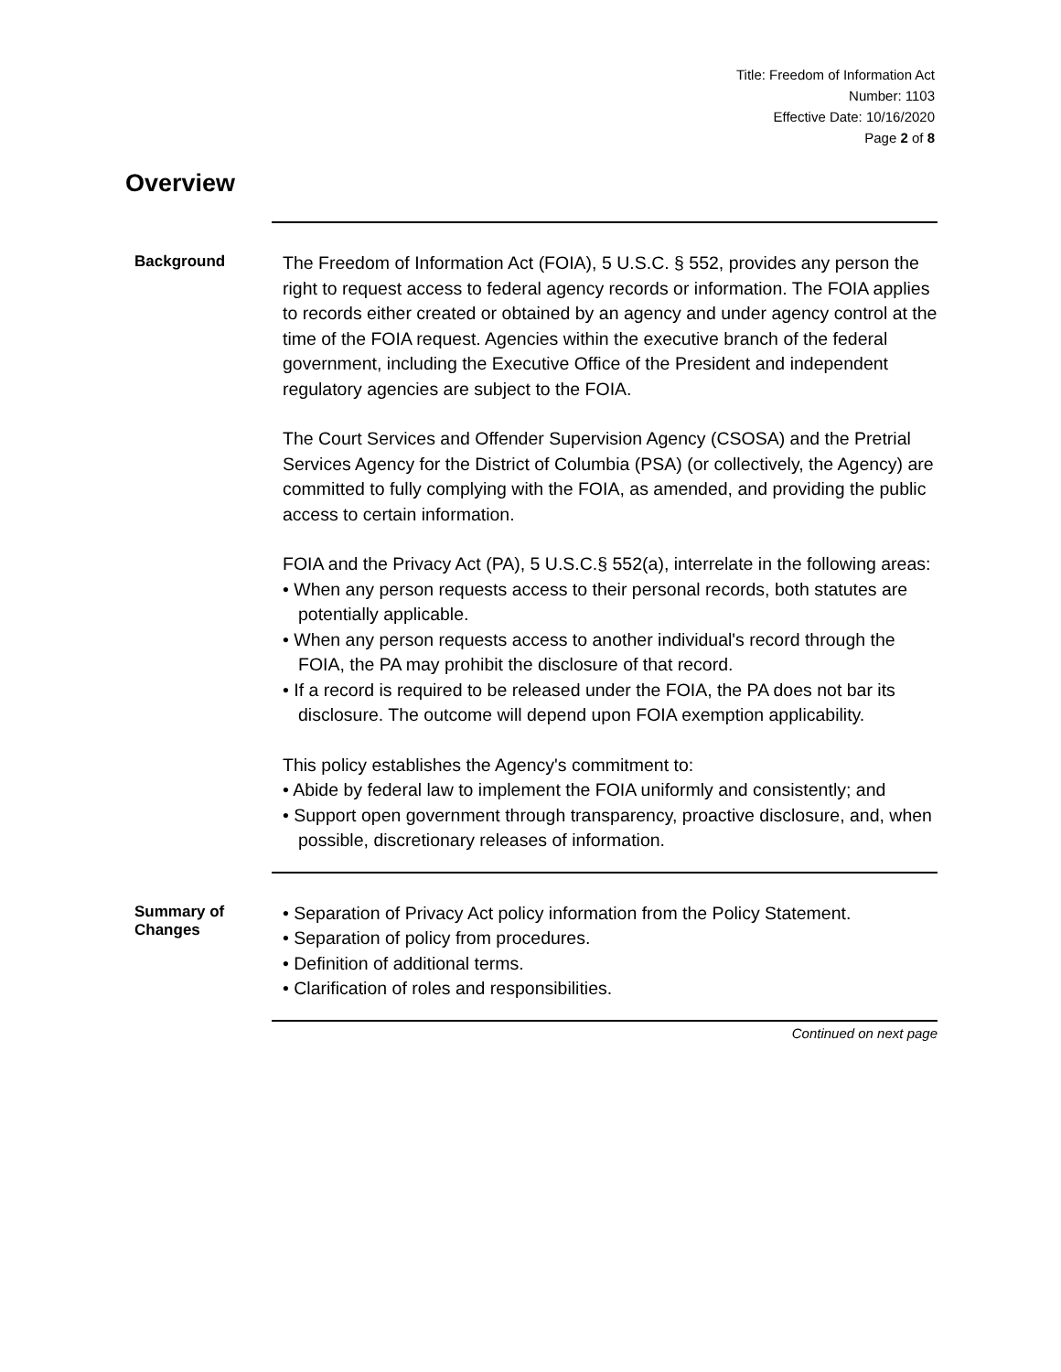Title: Freedom of Information Act
Number: 1103
Effective Date: 10/16/2020
Page 2 of 8
Overview
Background
The Freedom of Information Act (FOIA), 5 U.S.C. § 552, provides any person the right to request access to federal agency records or information. The FOIA applies to records either created or obtained by an agency and under agency control at the time of the FOIA request. Agencies within the executive branch of the federal government, including the Executive Office of the President and independent regulatory agencies are subject to the FOIA.
The Court Services and Offender Supervision Agency (CSOSA) and the Pretrial Services Agency for the District of Columbia (PSA) (or collectively, the Agency) are committed to fully complying with the FOIA, as amended, and providing the public access to certain information.
FOIA and the Privacy Act (PA), 5 U.S.C.§ 552(a), interrelate in the following areas:
• When any person requests access to their personal records, both statutes are potentially applicable.
• When any person requests access to another individual's record through the FOIA, the PA may prohibit the disclosure of that record.
• If a record is required to be released under the FOIA, the PA does not bar its disclosure. The outcome will depend upon FOIA exemption applicability.
This policy establishes the Agency's commitment to:
• Abide by federal law to implement the FOIA uniformly and consistently; and
• Support open government through transparency, proactive disclosure, and, when possible, discretionary releases of information.
Summary of
Changes
• Separation of Privacy Act policy information from the Policy Statement.
• Separation of policy from procedures.
• Definition of additional terms.
• Clarification of roles and responsibilities.
Continued on next page